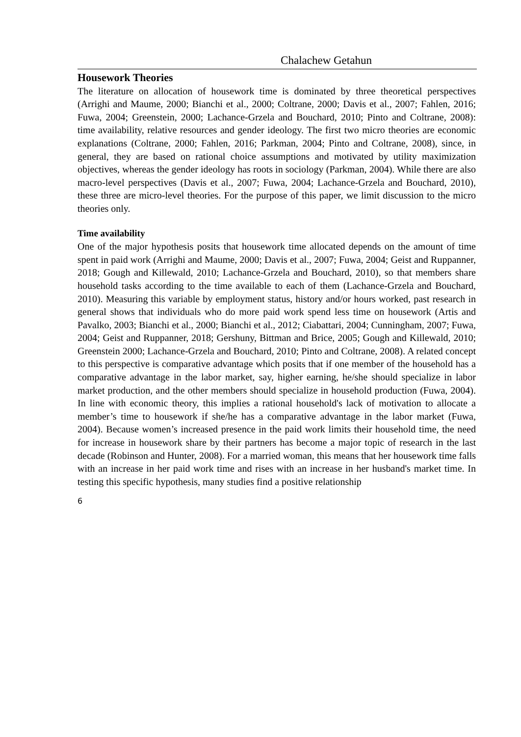Chalachew Getahun
Housework Theories
The literature on allocation of housework time is dominated by three theoretical perspectives (Arrighi and Maume, 2000; Bianchi et al., 2000; Coltrane, 2000; Davis et al., 2007; Fahlen, 2016; Fuwa, 2004; Greenstein, 2000; Lachance-Grzela and Bouchard, 2010; Pinto and Coltrane, 2008): time availability, relative resources and gender ideology. The first two micro theories are economic explanations (Coltrane, 2000; Fahlen, 2016; Parkman, 2004; Pinto and Coltrane, 2008), since, in general, they are based on rational choice assumptions and motivated by utility maximization objectives, whereas the gender ideology has roots in sociology (Parkman, 2004). While there are also macro-level perspectives (Davis et al., 2007; Fuwa, 2004; Lachance-Grzela and Bouchard, 2010), these three are micro-level theories. For the purpose of this paper, we limit discussion to the micro theories only.
Time availability
One of the major hypothesis posits that housework time allocated depends on the amount of time spent in paid work (Arrighi and Maume, 2000; Davis et al., 2007; Fuwa, 2004; Geist and Ruppanner, 2018; Gough and Killewald, 2010; Lachance-Grzela and Bouchard, 2010), so that members share household tasks according to the time available to each of them (Lachance-Grzela and Bouchard, 2010). Measuring this variable by employment status, history and/or hours worked, past research in general shows that individuals who do more paid work spend less time on housework (Artis and Pavalko, 2003; Bianchi et al., 2000; Bianchi et al., 2012; Ciabattari, 2004; Cunningham, 2007; Fuwa, 2004; Geist and Ruppanner, 2018; Gershuny, Bittman and Brice, 2005; Gough and Killewald, 2010; Greenstein 2000; Lachance-Grzela and Bouchard, 2010; Pinto and Coltrane, 2008). A related concept to this perspective is comparative advantage which posits that if one member of the household has a comparative advantage in the labor market, say, higher earning, he/she should specialize in labor market production, and the other members should specialize in household production (Fuwa, 2004). In line with economic theory, this implies a rational household's lack of motivation to allocate a member’s time to housework if she/he has a comparative advantage in the labor market (Fuwa, 2004). Because women’s increased presence in the paid work limits their household time, the need for increase in housework share by their partners has become a major topic of research in the last decade (Robinson and Hunter, 2008). For a married woman, this means that her housework time falls with an increase in her paid work time and rises with an increase in her husband's market time. In testing this specific hypothesis, many studies find a positive relationship
6